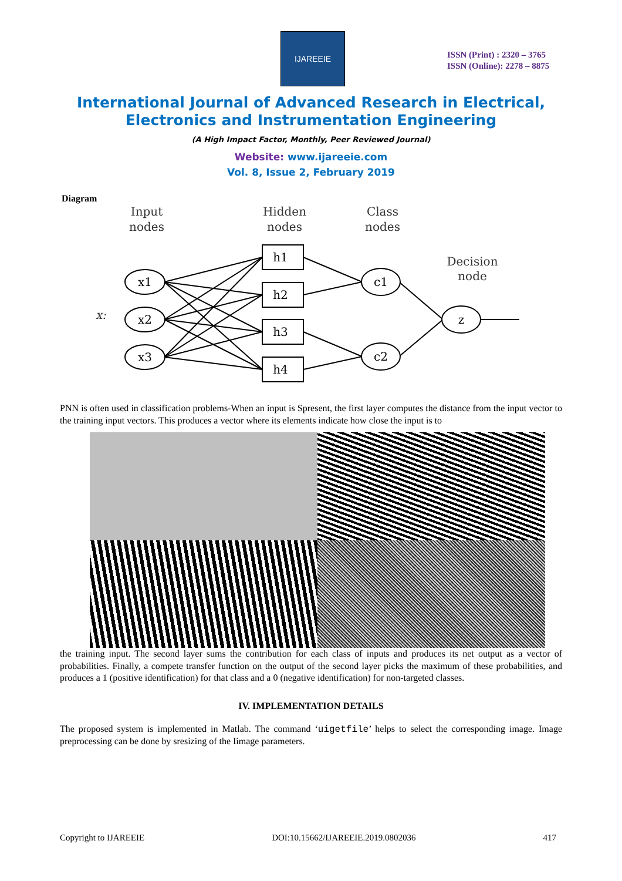IJAREEIE
ISSN (Print) : 2320 – 3765
ISSN (Online): 2278 – 8875
International Journal of Advanced Research in Electrical,
Electronics and Instrumentation Engineering
(A High Impact Factor, Monthly, Peer Reviewed Journal)
Website: www.ijareeie.com
Vol. 8, Issue 2, February 2019
Diagram
Input
nodes
Hidden
nodes
Class
nodes
Decision
node
x:
x1
x2
x3
h1
h2
h3
h4
c1
c2
z
PNN is often used in classification problems-When an input is Spresent, the first layer computes the distance from the input vector to the training input vectors. This produces a vector where its elements indicate how close the input is to
the training input. The second layer sums the contribution for each class of inputs and produces its net output as a vector of probabilities. Finally, a compete transfer function on the output of the second layer picks the maximum of these probabilities, and produces a 1 (positive identification) for that class and a 0 (negative identification) for non-targeted classes.
IV. IMPLEMENTATION DETAILS
The proposed system is implemented in Matlab. The command ‘uigetfile’ helps to select the corresponding image. Image preprocessing can be done by sresizing of the Iimage parameters.
Copyright to IJAREEIE DOI:10.15662/IJAREEIE.2019.0802036 417